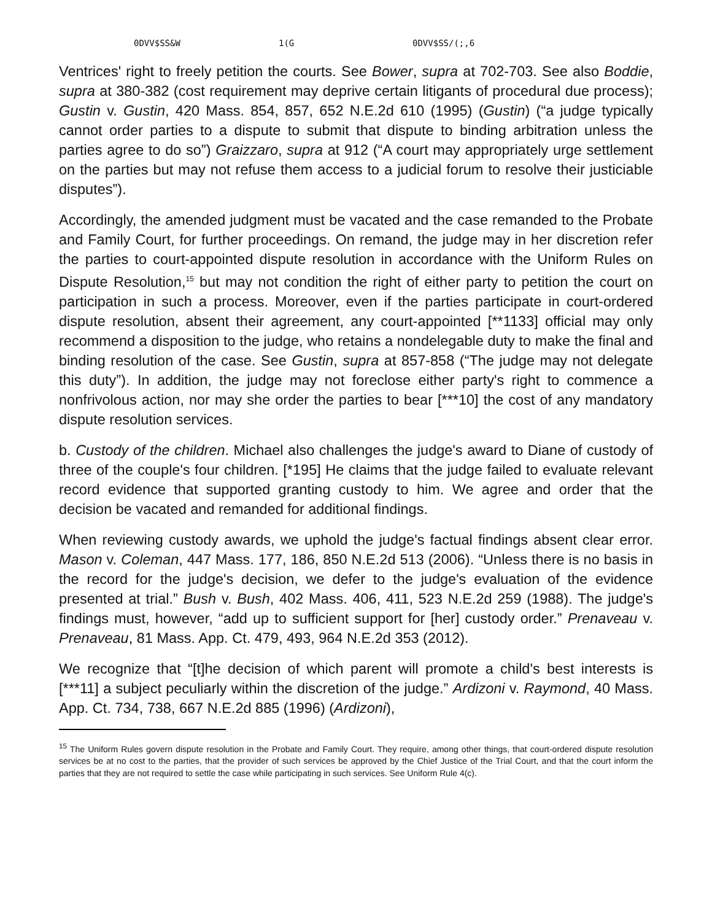0DVV$SS&W 1(G 0DVV$SS/(;,6
Ventrices' right to freely petition the courts. See Bower, supra at 702-703. See also Boddie, supra at 380-382 (cost requirement may deprive certain litigants of procedural due process); Gustin v. Gustin, 420 Mass. 854, 857, 652 N.E.2d 610 (1995) (Gustin) (“a judge typically cannot order parties to a dispute to submit that dispute to binding arbitration unless the parties agree to do so”) Graizzaro, supra at 912 (“A court may appropriately urge settlement on the parties but may not refuse them access to a judicial forum to resolve their justiciable disputes”).
Accordingly, the amended judgment must be vacated and the case remanded to the Probate and Family Court, for further proceedings. On remand, the judge may in her discretion refer the parties to court-appointed dispute resolution in accordance with the Uniform Rules on Dispute Resolution,<sup>15</sup> but may not condition the right of either party to petition the court on participation in such a process. Moreover, even if the parties participate in court-ordered dispute resolution, absent their agreement, any court-appointed [**1133] official may only recommend a disposition to the judge, who retains a nondelegable duty to make the final and binding resolution of the case. See Gustin, supra at 857-858 (“The judge may not delegate this duty”). In addition, the judge may not foreclose either party's right to commence a nonfrivolous action, nor may she order the parties to bear [***10] the cost of any mandatory dispute resolution services.
b. Custody of the children. Michael also challenges the judge's award to Diane of custody of three of the couple's four children. [*195] He claims that the judge failed to evaluate relevant record evidence that supported granting custody to him. We agree and order that the decision be vacated and remanded for additional findings.
When reviewing custody awards, we uphold the judge's factual findings absent clear error. Mason v. Coleman, 447 Mass. 177, 186, 850 N.E.2d 513 (2006). “Unless there is no basis in the record for the judge's decision, we defer to the judge's evaluation of the evidence presented at trial.” Bush v. Bush, 402 Mass. 406, 411, 523 N.E.2d 259 (1988). The judge's findings must, however, “add up to sufficient support for [her] custody order.” Prenaveau v. Prenaveau, 81 Mass. App. Ct. 479, 493, 964 N.E.2d 353 (2012).
We recognize that “[t]he decision of which parent will promote a child's best interests is [***11] a subject peculiarly within the discretion of the judge.” Ardizoni v. Raymond, 40 Mass. App. Ct. 734, 738, 667 N.E.2d 885 (1996) (Ardizoni),
<sup>15</sup> The Uniform Rules govern dispute resolution in the Probate and Family Court. They require, among other things, that court-ordered dispute resolution services be at no cost to the parties, that the provider of such services be approved by the Chief Justice of the Trial Court, and that the court inform the parties that they are not required to settle the case while participating in such services. See Uniform Rule 4(c).